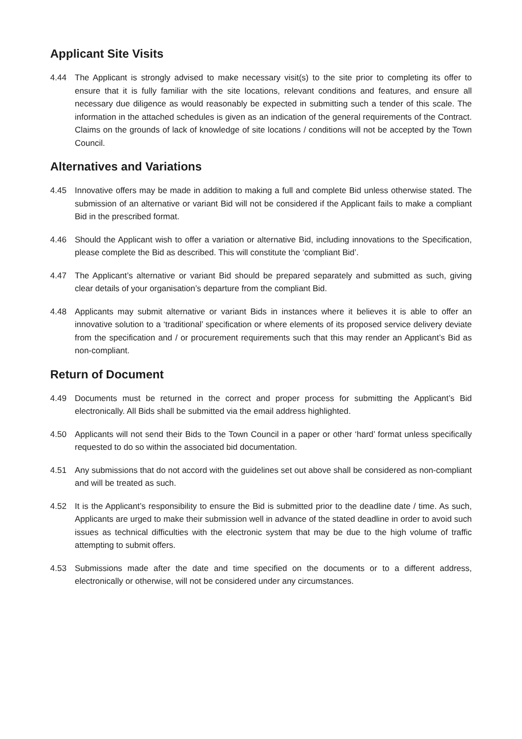Applicant Site Visits
4.44 The Applicant is strongly advised to make necessary visit(s) to the site prior to completing its offer to ensure that it is fully familiar with the site locations, relevant conditions and features, and ensure all necessary due diligence as would reasonably be expected in submitting such a tender of this scale. The information in the attached schedules is given as an indication of the general requirements of the Contract. Claims on the grounds of lack of knowledge of site locations / conditions will not be accepted by the Town Council.
Alternatives and Variations
4.45 Innovative offers may be made in addition to making a full and complete Bid unless otherwise stated. The submission of an alternative or variant Bid will not be considered if the Applicant fails to make a compliant Bid in the prescribed format.
4.46 Should the Applicant wish to offer a variation or alternative Bid, including innovations to the Specification, please complete the Bid as described. This will constitute the ‘compliant Bid’.
4.47 The Applicant’s alternative or variant Bid should be prepared separately and submitted as such, giving clear details of your organisation’s departure from the compliant Bid.
4.48 Applicants may submit alternative or variant Bids in instances where it believes it is able to offer an innovative solution to a ‘traditional’ specification or where elements of its proposed service delivery deviate from the specification and / or procurement requirements such that this may render an Applicant’s Bid as non-compliant.
Return of Document
4.49 Documents must be returned in the correct and proper process for submitting the Applicant’s Bid electronically. All Bids shall be submitted via the email address highlighted.
4.50 Applicants will not send their Bids to the Town Council in a paper or other ‘hard’ format unless specifically requested to do so within the associated bid documentation.
4.51 Any submissions that do not accord with the guidelines set out above shall be considered as non-compliant and will be treated as such.
4.52 It is the Applicant’s responsibility to ensure the Bid is submitted prior to the deadline date / time. As such, Applicants are urged to make their submission well in advance of the stated deadline in order to avoid such issues as technical difficulties with the electronic system that may be due to the high volume of traffic attempting to submit offers.
4.53 Submissions made after the date and time specified on the documents or to a different address, electronically or otherwise, will not be considered under any circumstances.